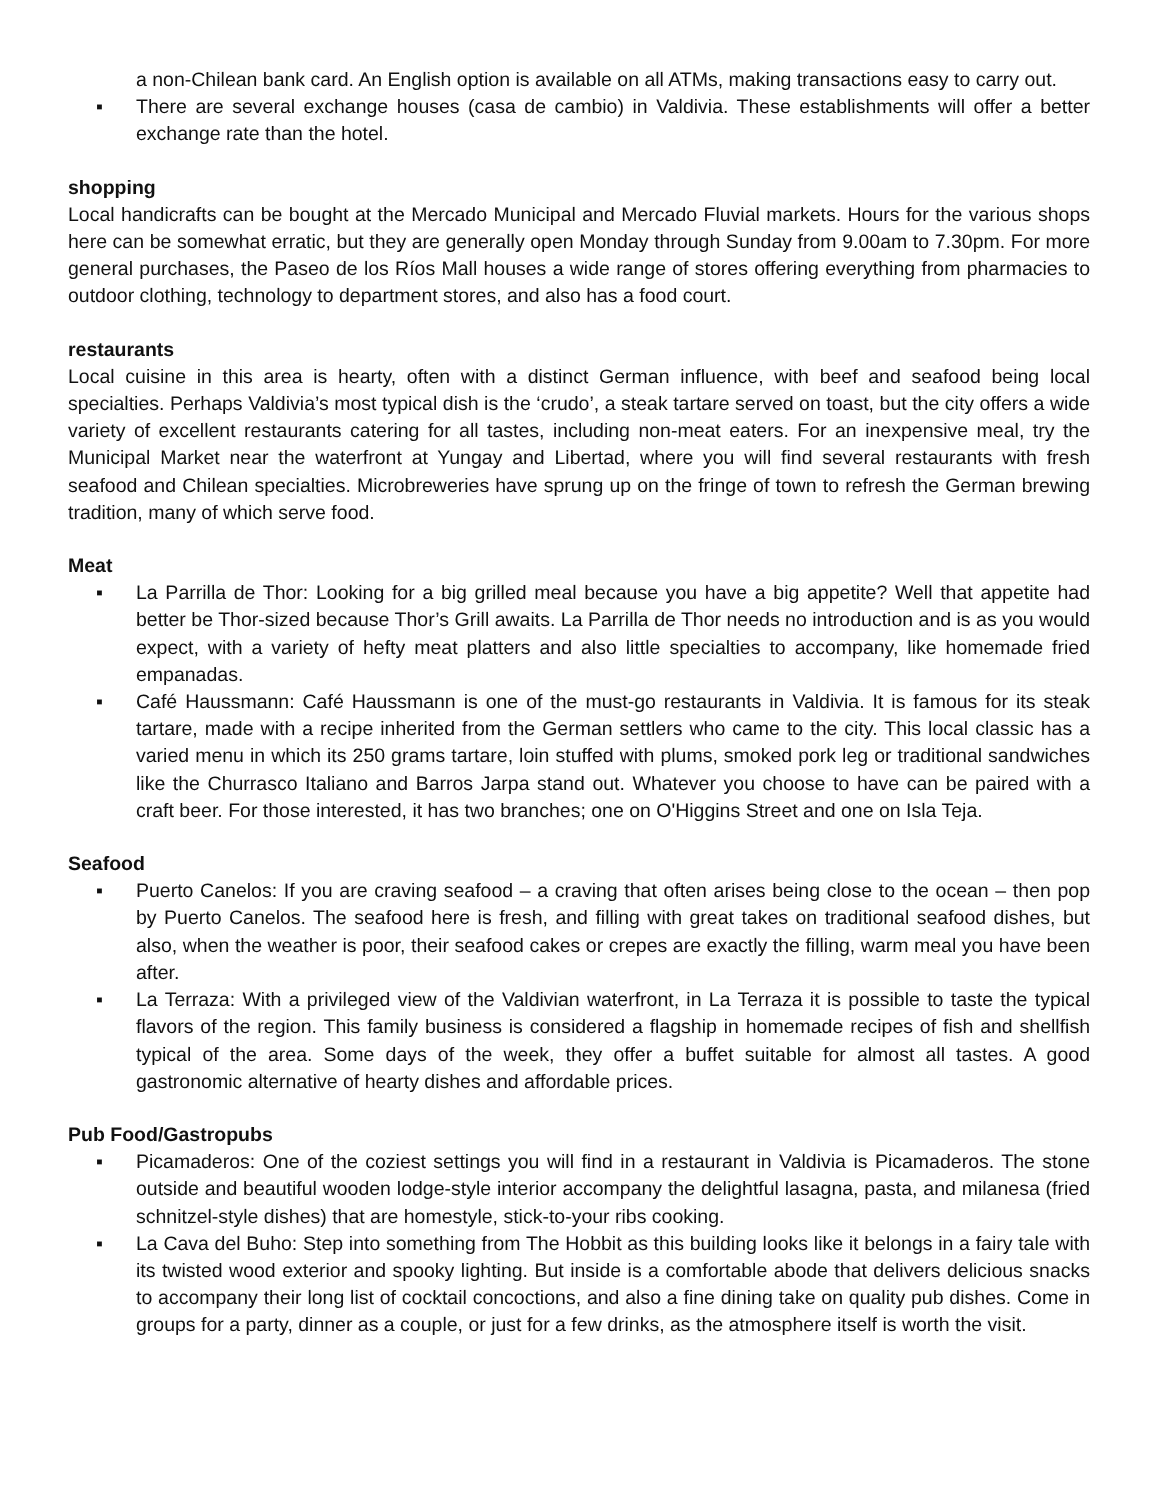a non-Chilean bank card. An English option is available on all ATMs, making transactions easy to carry out.
▪ There are several exchange houses (casa de cambio) in Valdivia. These establishments will offer a better exchange rate than the hotel.
shopping
Local handicrafts can be bought at the Mercado Municipal and Mercado Fluvial markets. Hours for the various shops here can be somewhat erratic, but they are generally open Monday through Sunday from 9.00am to 7.30pm. For more general purchases, the Paseo de los Ríos Mall houses a wide range of stores offering everything from pharmacies to outdoor clothing, technology to department stores, and also has a food court.
restaurants
Local cuisine in this area is hearty, often with a distinct German influence, with beef and seafood being local specialties. Perhaps Valdivia’s most typical dish is the ‘crudo’, a steak tartare served on toast, but the city offers a wide variety of excellent restaurants catering for all tastes, including non-meat eaters. For an inexpensive meal, try the Municipal Market near the waterfront at Yungay and Libertad, where you will find several restaurants with fresh seafood and Chilean specialties. Microbreweries have sprung up on the fringe of town to refresh the German brewing tradition, many of which serve food.
Meat
▪ La Parrilla de Thor: Looking for a big grilled meal because you have a big appetite? Well that appetite had better be Thor-sized because Thor’s Grill awaits. La Parrilla de Thor needs no introduction and is as you would expect, with a variety of hefty meat platters and also little specialties to accompany, like homemade fried empanadas.
▪ Café Haussmann: Café Haussmann is one of the must-go restaurants in Valdivia. It is famous for its steak tartare, made with a recipe inherited from the German settlers who came to the city. This local classic has a varied menu in which its 250 grams tartare, loin stuffed with plums, smoked pork leg or traditional sandwiches like the Churrasco Italiano and Barros Jarpa stand out. Whatever you choose to have can be paired with a craft beer. For those interested, it has two branches; one on O'Higgins Street and one on Isla Teja.
Seafood
▪ Puerto Canelos: If you are craving seafood – a craving that often arises being close to the ocean – then pop by Puerto Canelos. The seafood here is fresh, and filling with great takes on traditional seafood dishes, but also, when the weather is poor, their seafood cakes or crepes are exactly the filling, warm meal you have been after.
▪ La Terraza: With a privileged view of the Valdivian waterfront, in La Terraza it is possible to taste the typical flavors of the region. This family business is considered a flagship in homemade recipes of fish and shellfish typical of the area. Some days of the week, they offer a buffet suitable for almost all tastes. A good gastronomic alternative of hearty dishes and affordable prices.
Pub Food/Gastropubs
▪ Picamaderos: One of the coziest settings you will find in a restaurant in Valdivia is Picamaderos. The stone outside and beautiful wooden lodge-style interior accompany the delightful lasagna, pasta, and milanesa (fried schnitzel-style dishes) that are homestyle, stick-to-your ribs cooking.
▪ La Cava del Buho: Step into something from The Hobbit as this building looks like it belongs in a fairy tale with its twisted wood exterior and spooky lighting. But inside is a comfortable abode that delivers delicious snacks to accompany their long list of cocktail concoctions, and also a fine dining take on quality pub dishes. Come in groups for a party, dinner as a couple, or just for a few drinks, as the atmosphere itself is worth the visit.